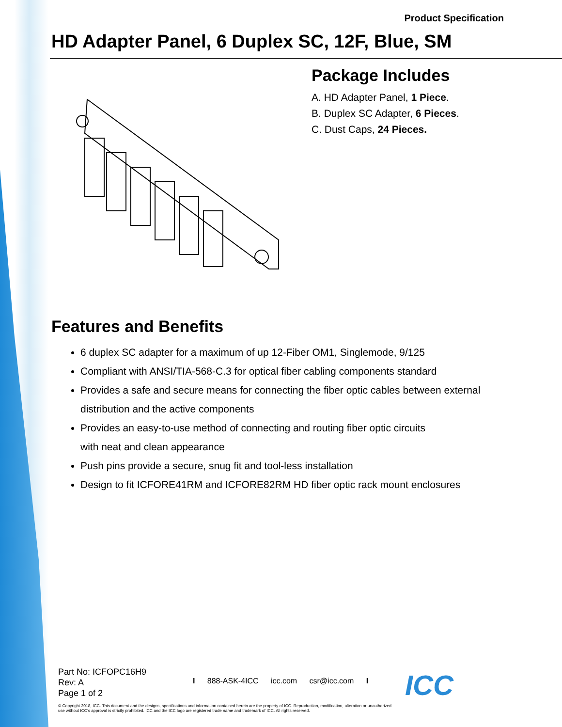Product Specification
HD Adapter Panel, 6 Duplex SC, 12F, Blue, SM
Package Includes
A. HD Adapter Panel, 1 Piece.
B. Duplex SC Adapter, 6 Pieces.
C. Dust Caps, 24 Pieces.
Features and Benefits
6 duplex SC adapter for a maximum of up 12-Fiber OM1, Singlemode, 9/125
Compliant with ANSI/TIA-568-C.3 for optical fiber cabling components standard
Provides a safe and secure means for connecting the fiber optic cables between external distribution and the active components
Provides an easy-to-use method of connecting and routing fiber optic circuits
with neat and clean appearance
Push pins provide a secure, snug fit and tool-less installation
Design to fit ICFORE41RM and ICFORE82RM HD fiber optic rack mount enclosures
Part No: ICFOPC16H9
Rev: A
Page 1 of 2
I 888-ASK-4ICC icc.com csr@icc.com I
© Copyright 2018, ICC. This document and the designs, specifications and information contained herein are the property of ICC. Reproduction, modification, alteration or unauthorized use without ICC’s approval is strictly prohibited. ICC and the ICC logo are registered trade name and trademark of ICC. All rights reserved.
ICC